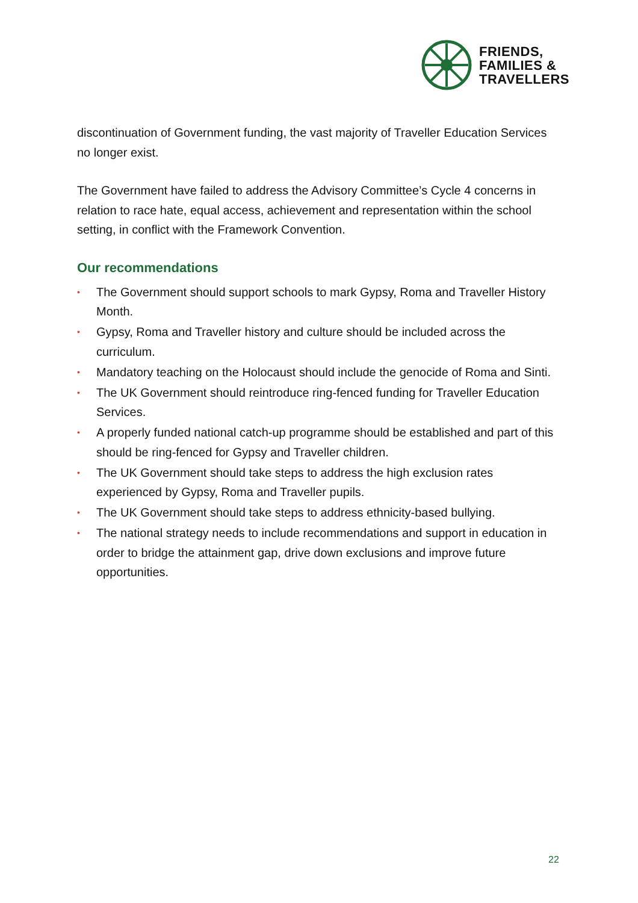FRIENDS,
FAMILIES &
TRAVELLERS
discontinuation of Government funding, the vast majority of Traveller Education Services no longer exist.
The Government have failed to address the Advisory Committee’s Cycle 4 concerns in relation to race hate, equal access, achievement and representation within the school setting, in conflict with the Framework Convention.
Our recommendations
• The Government should support schools to mark Gypsy, Roma and Traveller History Month.
• Gypsy, Roma and Traveller history and culture should be included across the curriculum.
• Mandatory teaching on the Holocaust should include the genocide of Roma and Sinti.
• The UK Government should reintroduce ring-fenced funding for Traveller Education Services.
• A properly funded national catch-up programme should be established and part of this should be ring-fenced for Gypsy and Traveller children.
• The UK Government should take steps to address the high exclusion rates experienced by Gypsy, Roma and Traveller pupils.
• The UK Government should take steps to address ethnicity-based bullying.
• The national strategy needs to include recommendations and support in education in order to bridge the attainment gap, drive down exclusions and improve future opportunities.
22